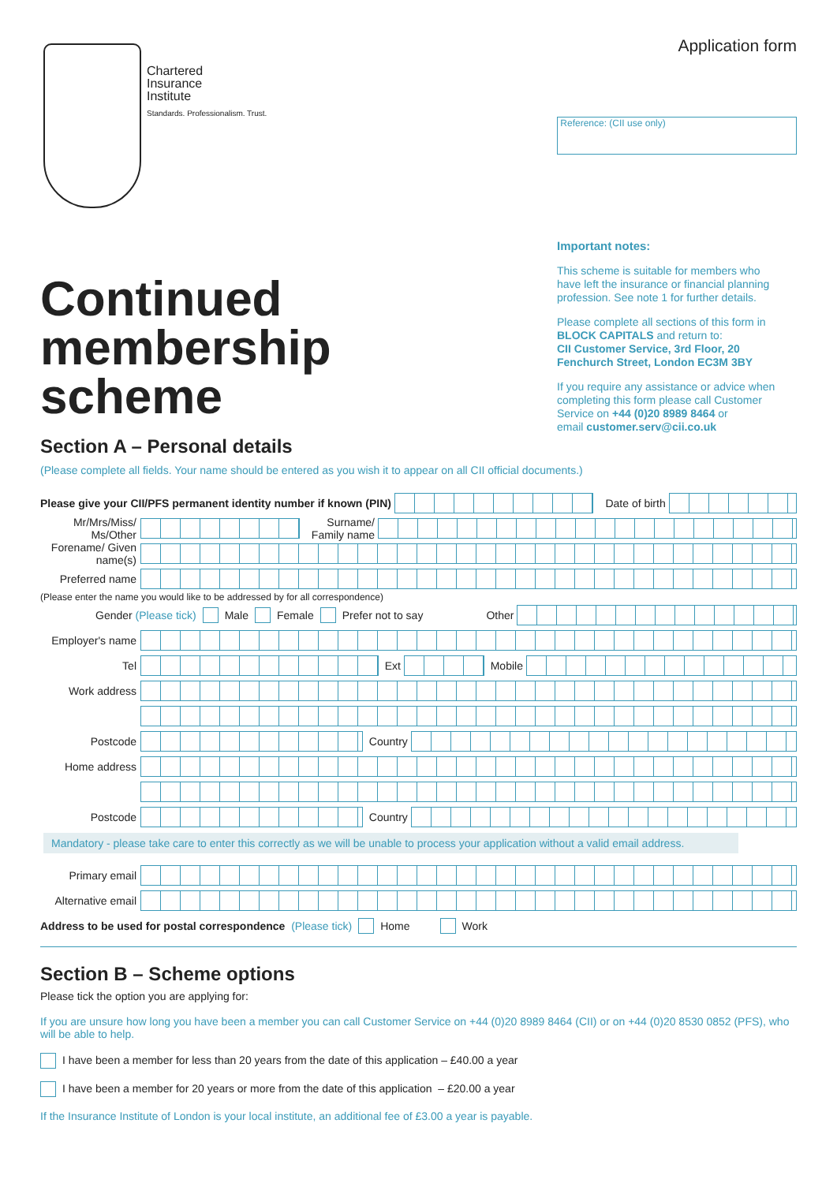Chartered
Insurance
Institute
Standards. Professionalism. Trust.
Application form
Reference: (CII use only)
Important notes:
This scheme is suitable for members who have left the insurance or financial planning profession. See note 1 for further details.
Please complete all sections of this form in BLOCK CAPITALS and return to:
CII Customer Service, 3rd Floor, 20 Fenchurch Street, London EC3M 3BY
If you require any assistance or advice when completing this form please call Customer Service on +44 (0)20 8989 8464 or
email customer.serv@cii.co.uk
Continued
membership
scheme
Section A – Personal details
(Please complete all fields. Your name should be entered as you wish it to appear on all CII official documents.)
Please give your CII/PFS permanent identity number if known (PIN)
Date of birth
Mr/Mrs/Miss/ Ms/Other
Surname/ Family name
Forename/ Given name(s)
Preferred name
(Please enter the name you would like to be addressed by for all correspondence)
Gender (Please tick) Male Female Prefer not to say Other
Employer's name
Tel
Ext
Mobile
Work address
Postcode
Country
Home address
Postcode
Country
Mandatory - please take care to enter this correctly as we will be unable to process your application without a valid email address.
Primary email
Alternative email
Address to be used for postal correspondence (Please tick) Home Work
Section B – Scheme options
Please tick the option you are applying for:
If you are unsure how long you have been a member you can call Customer Service on +44 (0)20 8989 8464 (CII) or on +44 (0)20 8530 0852 (PFS), who will be able to help.
I have been a member for less than 20 years from the date of this application – £40.00 a year
I have been a member for 20 years or more from the date of this application – £20.00 a year
If the Insurance Institute of London is your local institute, an additional fee of £3.00 a year is payable.